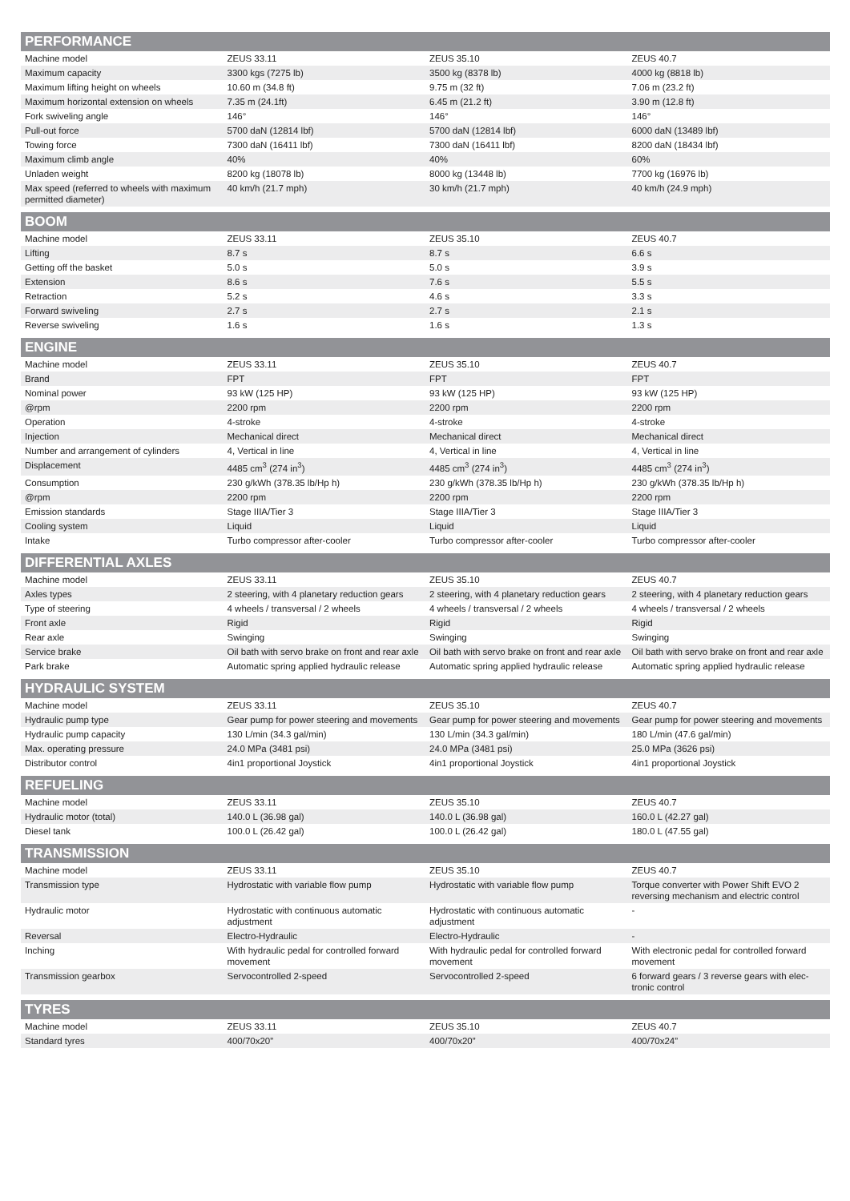| PERFORMANCE | | | |
| --- | --- | --- | --- |
| Machine model | ZEUS 33.11 | ZEUS 35.10 | ZEUS 40.7 |
| Maximum capacity | 3300 kgs (7275 lb) | 3500 kg (8378 lb) | 4000 kg (8818 lb) |
| Maximum lifting height on wheels | 10.60 m (34.8 ft) | 9.75 m (32 ft) | 7.06 m (23.2 ft) |
| Maximum horizontal extension on wheels | 7.35 m (24.1ft) | 6.45 m (21.2 ft) | 3.90 m (12.8 ft) |
| Fork swiveling angle | 146° | 146° | 146° |
| Pull-out force | 5700 daN (12814 lbf) | 5700 daN (12814 lbf) | 6000 daN (13489 lbf) |
| Towing force | 7300 daN (16411 lbf) | 7300 daN (16411 lbf) | 8200 daN (18434 lbf) |
| Maximum climb angle | 40% | 40% | 60% |
| Unladen weight | 8200 kg (18078 lb) | 8000 kg (13448 lb) | 7700 kg (16976 lb) |
| Max speed (referred to wheels with maximum permitted diameter) | 40 km/h (21.7 mph) | 30 km/h (21.7 mph) | 40 km/h (24.9 mph) |
| BOOM | | | |
| --- | --- | --- | --- |
| Machine model | ZEUS 33.11 | ZEUS 35.10 | ZEUS 40.7 |
| Lifting | 8.7 s | 8.7 s | 6.6 s |
| Getting off the basket | 5.0 s | 5.0 s | 3.9 s |
| Extension | 8.6 s | 7.6 s | 5.5 s |
| Retraction | 5.2 s | 4.6 s | 3.3 s |
| Forward swiveling | 2.7 s | 2.7 s | 2.1 s |
| Reverse swiveling | 1.6 s | 1.6 s | 1.3 s |
| ENGINE | | | |
| --- | --- | --- | --- |
| Machine model | ZEUS 33.11 | ZEUS 35.10 | ZEUS 40.7 |
| Brand | FPT | FPT | FPT |
| Nominal power | 93 kW (125 HP) | 93 kW (125 HP) | 93 kW (125 HP) |
| @rpm | 2200 rpm | 2200 rpm | 2200 rpm |
| Operation | 4-stroke | 4-stroke | 4-stroke |
| Injection | Mechanical direct | Mechanical direct | Mechanical direct |
| Number and arrangement of cylinders | 4, Vertical in line | 4, Vertical in line | 4, Vertical in line |
| Displacement | 4485 cm<sup>3</sup> (274 in<sup>3</sup>) | 4485 cm<sup>3</sup> (274 in<sup>3</sup>) | 4485 cm<sup>3</sup> (274 in<sup>3</sup>) |
| Consumption | 230 g/kWh (378.35 lb/Hp h) | 230 g/kWh (378.35 lb/Hp h) | 230 g/kWh (378.35 lb/Hp h) |
| @rpm | 2200 rpm | 2200 rpm | 2200 rpm |
| Emission standards | Stage IIIA/Tier 3 | Stage IIIA/Tier 3 | Stage IIIA/Tier 3 |
| Cooling system | Liquid | Liquid | Liquid |
| Intake | Turbo compressor after-cooler | Turbo compressor after-cooler | Turbo compressor after-cooler |
| DIFFERENTIAL AXLES | | | |
| --- | --- | --- | --- |
| Machine model | ZEUS 33.11 | ZEUS 35.10 | ZEUS 40.7 |
| Axles types | 2 steering, with 4 planetary reduction gears | 2 steering, with 4 planetary reduction gears | 2 steering, with 4 planetary reduction gears |
| Type of steering | 4 wheels / transversal / 2 wheels | 4 wheels / transversal / 2 wheels | 4 wheels / transversal / 2 wheels |
| Front axle | Rigid | Rigid | Rigid |
| Rear axle | Swinging | Swinging | Swinging |
| Service brake | Oil bath with servo brake on front and rear axle | Oil bath with servo brake on front and rear axle | Oil bath with servo brake on front and rear axle |
| Park brake | Automatic spring applied hydraulic release | Automatic spring applied hydraulic release | Automatic spring applied hydraulic release |
| HYDRAULIC SYSTEM | | | |
| --- | --- | --- | --- |
| Machine model | ZEUS 33.11 | ZEUS 35.10 | ZEUS 40.7 |
| Hydraulic pump type | Gear pump for power steering and movements | Gear pump for power steering and movements | Gear pump for power steering and movements |
| Hydraulic pump capacity | 130 L/min (34.3 gal/min) | 130 L/min (34.3 gal/min) | 180 L/min (47.6 gal/min) |
| Max. operating pressure | 24.0 MPa (3481 psi) | 24.0 MPa (3481 psi) | 25.0 MPa (3626 psi) |
| Distributor control | 4in1 proportional Joystick | 4in1 proportional Joystick | 4in1 proportional Joystick |
| REFUELING | | | |
| --- | --- | --- | --- |
| Machine model | ZEUS 33.11 | ZEUS 35.10 | ZEUS 40.7 |
| Hydraulic motor (total) | 140.0 L (36.98 gal) | 140.0 L (36.98 gal) | 160.0 L (42.27 gal) |
| Diesel tank | 100.0 L (26.42 gal) | 100.0 L (26.42 gal) | 180.0 L (47.55 gal) |
| TRANSMISSION | | | |
| --- | --- | --- | --- |
| Machine model | ZEUS 33.11 | ZEUS 35.10 | ZEUS 40.7 |
| Transmission type | Hydrostatic with variable flow pump | Hydrostatic with variable flow pump | Torque converter with Power Shift EVO 2 reversing mechanism and electric control |
| Hydraulic motor | Hydrostatic with continuous automatic adjustment | Hydrostatic with continuous automatic adjustment | - |
| Reversal | Electro-Hydraulic | Electro-Hydraulic | - |
| Inching | With hydraulic pedal for controlled forward movement | With hydraulic pedal for controlled forward movement | With electronic pedal for controlled forward movement |
| Transmission gearbox | Servocontrolled 2-speed | Servocontrolled 2-speed | 6 forward gears / 3 reverse gears with elec-tronic control |
| TYRES | | | |
| --- | --- | --- | --- |
| Machine model | ZEUS 33.11 | ZEUS 35.10 | ZEUS 40.7 |
| Standard tyres | 400/70x20” | 400/70x20” | 400/70x24” |